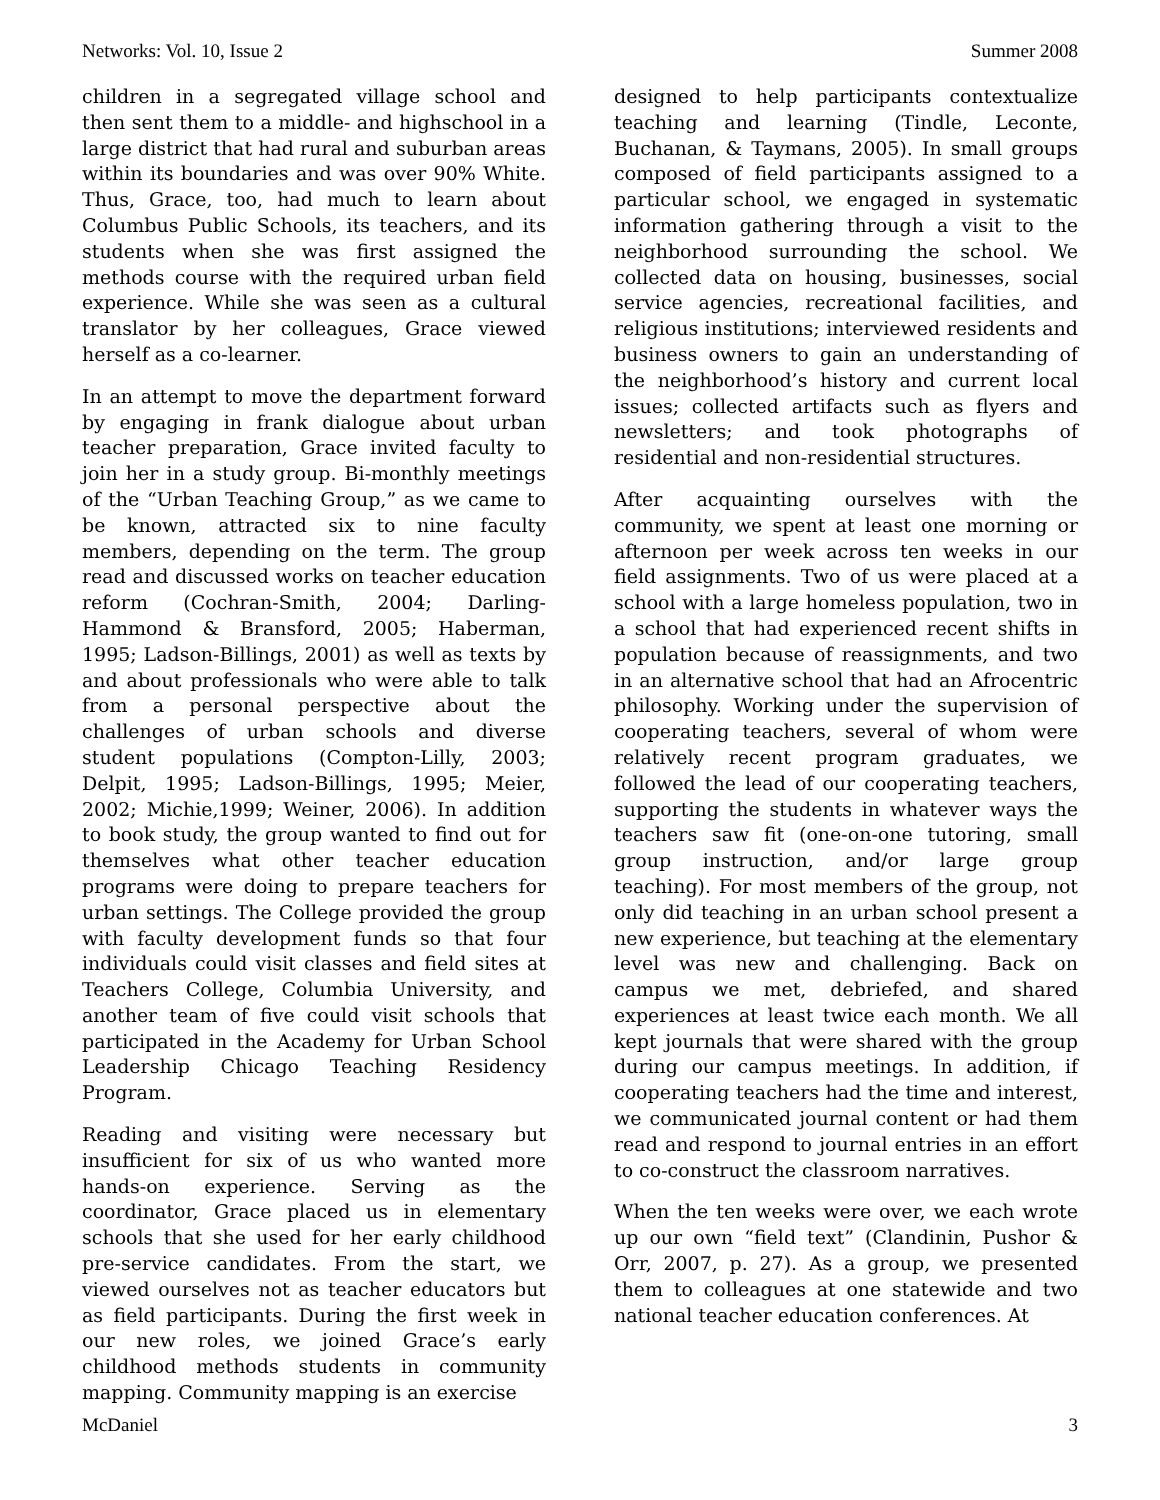Networks: Vol. 10, Issue 2 Summer 2008
children in a segregated village school and then sent them to a middle- and highschool in a large district that had rural and suburban areas within its boundaries and was over 90% White. Thus, Grace, too, had much to learn about Columbus Public Schools, its teachers, and its students when she was first assigned the methods course with the required urban field experience. While she was seen as a cultural translator by her colleagues, Grace viewed herself as a co-learner.
In an attempt to move the department forward by engaging in frank dialogue about urban teacher preparation, Grace invited faculty to join her in a study group. Bi-monthly meetings of the “Urban Teaching Group,” as we came to be known, attracted six to nine faculty members, depending on the term. The group read and discussed works on teacher education reform (Cochran-Smith, 2004; Darling-Hammond & Bransford, 2005; Haberman, 1995; Ladson-Billings, 2001) as well as texts by and about professionals who were able to talk from a personal perspective about the challenges of urban schools and diverse student populations (Compton-Lilly, 2003; Delpit, 1995; Ladson-Billings, 1995; Meier, 2002; Michie,1999; Weiner, 2006). In addition to book study, the group wanted to find out for themselves what other teacher education programs were doing to prepare teachers for urban settings. The College provided the group with faculty development funds so that four individuals could visit classes and field sites at Teachers College, Columbia University, and another team of five could visit schools that participated in the Academy for Urban School Leadership Chicago Teaching Residency Program.
Reading and visiting were necessary but insufficient for six of us who wanted more hands-on experience. Serving as the coordinator, Grace placed us in elementary schools that she used for her early childhood pre-service candidates. From the start, we viewed ourselves not as teacher educators but as field participants. During the first week in our new roles, we joined Grace’s early childhood methods students in community mapping. Community mapping is an exercise
designed to help participants contextualize teaching and learning (Tindle, Leconte, Buchanan, & Taymans, 2005). In small groups composed of field participants assigned to a particular school, we engaged in systematic information gathering through a visit to the neighborhood surrounding the school. We collected data on housing, businesses, social service agencies, recreational facilities, and religious institutions; interviewed residents and business owners to gain an understanding of the neighborhood’s history and current local issues; collected artifacts such as flyers and newsletters; and took photographs of residential and non-residential structures.
After acquainting ourselves with the community, we spent at least one morning or afternoon per week across ten weeks in our field assignments. Two of us were placed at a school with a large homeless population, two in a school that had experienced recent shifts in population because of reassignments, and two in an alternative school that had an Afrocentric philosophy. Working under the supervision of cooperating teachers, several of whom were relatively recent program graduates, we followed the lead of our cooperating teachers, supporting the students in whatever ways the teachers saw fit (one-on-one tutoring, small group instruction, and/or large group teaching). For most members of the group, not only did teaching in an urban school present a new experience, but teaching at the elementary level was new and challenging. Back on campus we met, debriefed, and shared experiences at least twice each month. We all kept journals that were shared with the group during our campus meetings. In addition, if cooperating teachers had the time and interest, we communicated journal content or had them read and respond to journal entries in an effort to co-construct the classroom narratives.
When the ten weeks were over, we each wrote up our own “field text” (Clandinin, Pushor & Orr, 2007, p. 27). As a group, we presented them to colleagues at one statewide and two national teacher education conferences. At
McDaniel 3